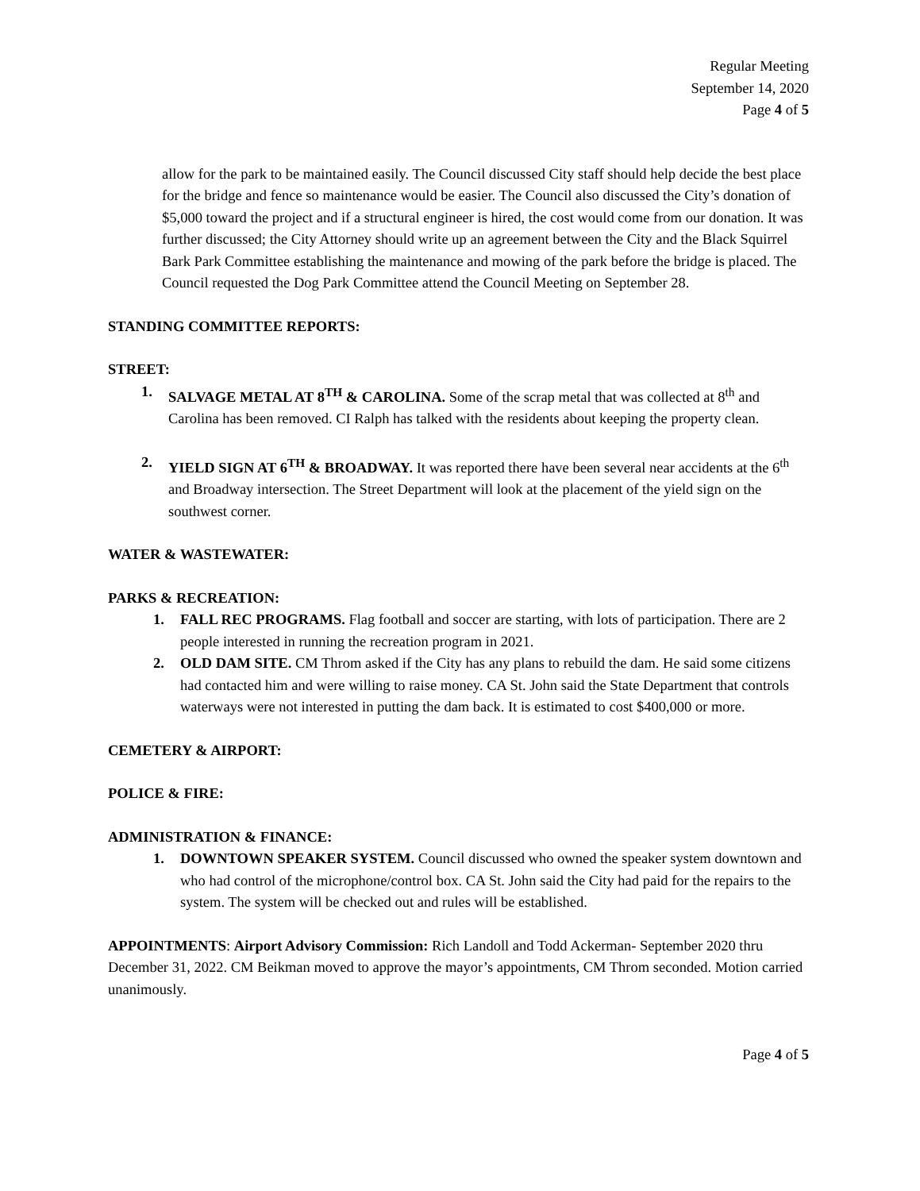Regular Meeting
September 14, 2020
Page 4 of 5
allow for the park to be maintained easily. The Council discussed City staff should help decide the best place for the bridge and fence so maintenance would be easier. The Council also discussed the City’s donation of $5,000 toward the project and if a structural engineer is hired, the cost would come from our donation. It was further discussed; the City Attorney should write up an agreement between the City and the Black Squirrel Bark Park Committee establishing the maintenance and mowing of the park before the bridge is placed. The Council requested the Dog Park Committee attend the Council Meeting on September 28.
STANDING COMMITTEE REPORTS:
STREET:
1. SALVAGE METAL AT 8<sup>TH</sup> & CAROLINA. Some of the scrap metal that was collected at 8<sup>th</sup> and Carolina has been removed. CI Ralph has talked with the residents about keeping the property clean.
2. YIELD SIGN AT 6<sup>TH</sup> & BROADWAY. It was reported there have been several near accidents at the 6<sup>th</sup> and Broadway intersection. The Street Department will look at the placement of the yield sign on the southwest corner.
WATER & WASTEWATER:
PARKS & RECREATION:
1. FALL REC PROGRAMS. Flag football and soccer are starting, with lots of participation. There are 2 people interested in running the recreation program in 2021.
2. OLD DAM SITE. CM Throm asked if the City has any plans to rebuild the dam. He said some citizens had contacted him and were willing to raise money. CA St. John said the State Department that controls waterways were not interested in putting the dam back. It is estimated to cost $400,000 or more.
CEMETERY & AIRPORT:
POLICE & FIRE:
ADMINISTRATION & FINANCE:
1. DOWNTOWN SPEAKER SYSTEM. Council discussed who owned the speaker system downtown and who had control of the microphone/control box. CA St. John said the City had paid for the repairs to the system. The system will be checked out and rules will be established.
APPOINTMENTS: Airport Advisory Commission: Rich Landoll and Todd Ackerman- September 2020 thru December 31, 2022. CM Beikman moved to approve the mayor’s appointments, CM Throm seconded. Motion carried unanimously.
Page 4 of 5